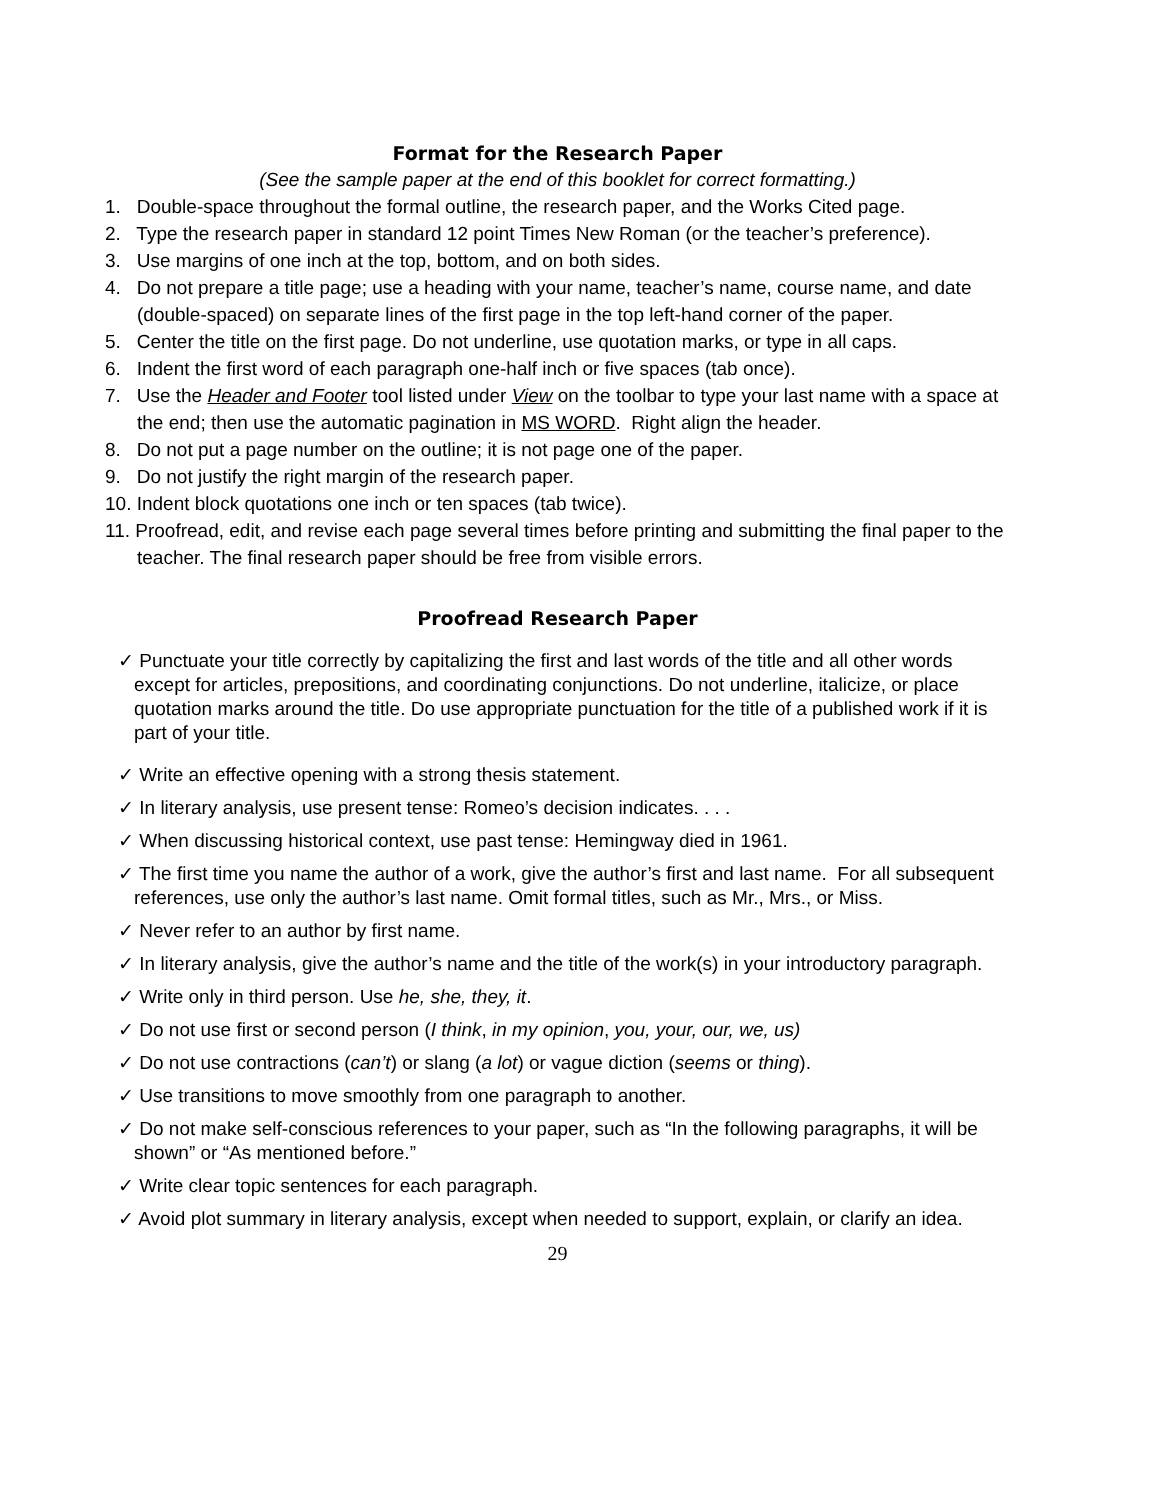Format for the Research Paper
(See the sample paper at the end of this booklet for correct formatting.)
1. Double-space throughout the formal outline, the research paper, and the Works Cited page.
2. Type the research paper in standard 12 point Times New Roman (or the teacher’s preference).
3. Use margins of one inch at the top, bottom, and on both sides.
4. Do not prepare a title page; use a heading with your name, teacher’s name, course name, and date (double-spaced) on separate lines of the first page in the top left-hand corner of the paper.
5. Center the title on the first page. Do not underline, use quotation marks, or type in all caps.
6. Indent the first word of each paragraph one-half inch or five spaces (tab once).
7. Use the Header and Footer tool listed under View on the toolbar to type your last name with a space at the end; then use the automatic pagination in MS WORD. Right align the header.
8. Do not put a page number on the outline; it is not page one of the paper.
9. Do not justify the right margin of the research paper.
10. Indent block quotations one inch or ten spaces (tab twice).
11. Proofread, edit, and revise each page several times before printing and submitting the final paper to the teacher. The final research paper should be free from visible errors.
Proofread Research Paper
✓ Punctuate your title correctly by capitalizing the first and last words of the title and all other words except for articles, prepositions, and coordinating conjunctions. Do not underline, italicize, or place quotation marks around the title. Do use appropriate punctuation for the title of a published work if it is part of your title.
✓ Write an effective opening with a strong thesis statement.
✓ In literary analysis, use present tense: Romeo’s decision indicates. . . .
✓ When discussing historical context, use past tense: Hemingway died in 1961.
✓ The first time you name the author of a work, give the author’s first and last name. For all subsequent references, use only the author’s last name. Omit formal titles, such as Mr., Mrs., or Miss.
✓ Never refer to an author by first name.
✓ In literary analysis, give the author’s name and the title of the work(s) in your introductory paragraph.
✓ Write only in third person. Use he, she, they, it.
✓ Do not use first or second person (I think, in my opinion, you, your, our, we, us)
✓ Do not use contractions (can’t) or slang (a lot) or vague diction (seems or thing).
✓ Use transitions to move smoothly from one paragraph to another.
✓ Do not make self-conscious references to your paper, such as “In the following paragraphs, it will be shown” or “As mentioned before.”
✓ Write clear topic sentences for each paragraph.
✓ Avoid plot summary in literary analysis, except when needed to support, explain, or clarify an idea.
29